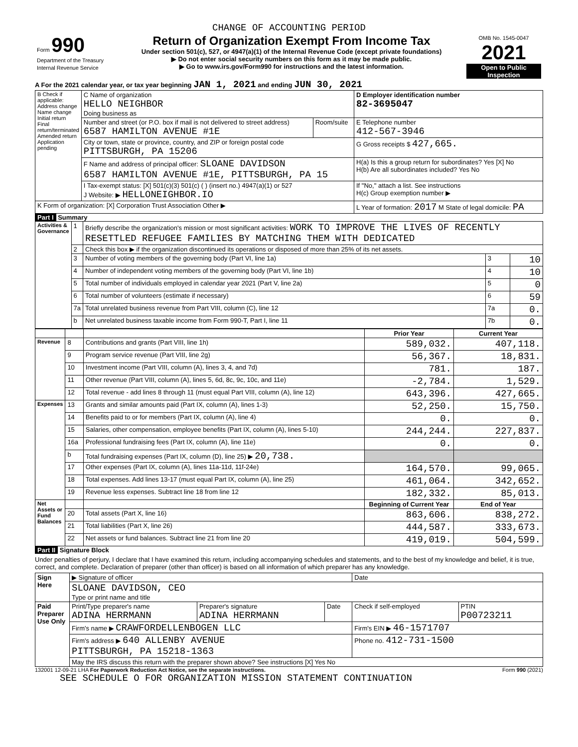CHANGE OF ACCOUNTING PERIOD
| Form 990 Department of the Treasury Internal Revenue Service | Return of Organization Exempt From Income Tax Under section 501(c), 527, or 4947(a)(1) of the Internal Revenue Code (except private foundations) ▶ Do not enter social security numbers on this form as it may be made public. ▶ Go to www.irs.gov/Form990 for instructions and the latest information. | OMB No. 1545-0047 2021 Open to Public Inspection |
A For the 2021 calendar year, or tax year beginning JAN 1, 2021 and ending JUN 30, 2021
| B Check if applicable: Address change Name change Initial return Final return/terminated Amended return Application pending | C Name of organization HELLO NEIGHBOR Doing business as | | D Employer identification number 82-3695047 |
| | Number and street (or P.O. box if mail is not delivered to street address) 6587 HAMILTON AVENUE #1E | Room/suite | E Telephone number 412-567-3946 |
| | City or town, state or province, country, and ZIP or foreign postal code PITTSBURGH, PA 15206 | | G Gross receipts $ 427,665. |
| | F Name and address of principal officer: SLOANE DAVIDSON 6587 HAMILTON AVENUE #1E, PITTSBURGH, PA 15 | | H(a) Is this a group return for subordinates? Yes [X] No H(b) Are all subordinates included? Yes No |
| | I Tax-exempt status: [X] 501(c)(3) 501(c) ( ) (insert no.) 4947(a)(1) or 527 J Website: ▶ HELLONEIGHBOR.IO | | If "No," attach a list. See instructions H(c) Group exemption number ▶ |
| K Form of organization: [X] Corporation Trust Association Other ▶ | | | L Year of formation: 2017 M State of legal domicile: PA |
Part I Summary
| Activities & Governance | 1 | Briefly describe the organization's mission or most significant activities: WORK TO IMPROVE THE LIVES OF RECENTLY RESETTLED REFUGEE FAMILIES BY MATCHING THEM WITH DEDICATED | | |
| | 2 | Check this box ▶ if the organization discontinued its operations or disposed of more than 25% of its net assets. | | |
| | 3 | Number of voting members of the governing body (Part VI, line 1a) | 3 | 10 |
| | 4 | Number of independent voting members of the governing body (Part VI, line 1b) | 4 | 10 |
| | 5 | Total number of individuals employed in calendar year 2021 (Part V, line 2a) | 5 | 0 |
| | 6 | Total number of volunteers (estimate if necessary) | 6 | 59 |
| | 7a | Total unrelated business revenue from Part VIII, column (C), line 12 | 7a | 0. |
| | b | Net unrelated business taxable income from Form 990-T, Part I, line 11 | 7b | 0. |
| | | | Prior Year | Current Year |
| --- | --- | --- | --- | --- |
| Revenue | 8 | Contributions and grants (Part VIII, line 1h) | 589,032. | 407,118. |
| | 9 | Program service revenue (Part VIII, line 2g) | 56,367. | 18,831. |
| | 10 | Investment income (Part VIII, column (A), lines 3, 4, and 7d) | 781. | 187. |
| | 11 | Other revenue (Part VIII, column (A), lines 5, 6d, 8c, 9c, 10c, and 11e) | -2,784. | 1,529. |
| | 12 | Total revenue - add lines 8 through 11 (must equal Part VIII, column (A), line 12) | 643,396. | 427,665. |
| Expenses | 13 | Grants and similar amounts paid (Part IX, column (A), lines 1-3) | 52,250. | 15,750. |
| | 14 | Benefits paid to or for members (Part IX, column (A), line 4) | 0. | 0. |
| | 15 | Salaries, other compensation, employee benefits (Part IX, column (A), lines 5-10) | 244,244. | 227,837. |
| | 16a | Professional fundraising fees (Part IX, column (A), line 11e) | 0. | 0. |
| | b | Total fundraising expenses (Part IX, column (D), line 25) ▶ 20,738. | | |
| | 17 | Other expenses (Part IX, column (A), lines 11a-11d, 11f-24e) | 164,570. | 99,065. |
| | 18 | Total expenses. Add lines 13-17 (must equal Part IX, column (A), line 25) | 461,064. | 342,652. |
| | 19 | Revenue less expenses. Subtract line 18 from line 12 | 182,332. | 85,013. |
| Net Assets or Fund Balances | | | Beginning of Current Year | End of Year |
| | 20 | Total assets (Part X, line 16) | 863,606. | 838,272. |
| | 21 | Total liabilities (Part X, line 26) | 444,587. | 333,673. |
| | 22 | Net assets or fund balances. Subtract line 21 from line 20 | 419,019. | 504,599. |
Part II Signature Block
Under penalties of perjury, I declare that I have examined this return, including accompanying schedules and statements, and to the best of my knowledge and belief, it is true, correct, and complete. Declaration of preparer (other than officer) is based on all information of which preparer has any knowledge.
| Sign Here | ▶ Signature of officer | | | Date | |
| | SLOANE DAVIDSON, CEO Type or print name and title | | | | |
| Paid Preparer Use Only | Print/Type preparer's name ADINA HERRMANN | Preparer's signature ADINA HERRMANN | Date | Check if self-employed | PTIN P00723211 |
| | Firm's name ▶ CRAWFORDELLENBOGEN LLC | | | Firm's EIN ▶ 46-1571707 | |
| | Firm's address ▶ 640 ALLENBY AVENUE PITTSBURGH, PA 15218-1363 | | | Phone no. 412-731-1500 | |
| | May the IRS discuss this return with the preparer shown above? See instructions [X] Yes No | | | | |
132001 12-09-21 LHA For Paperwork Reduction Act Notice, see the separate instructions. Form 990 (2021)
SEE SCHEDULE O FOR ORGANIZATION MISSION STATEMENT CONTINUATION